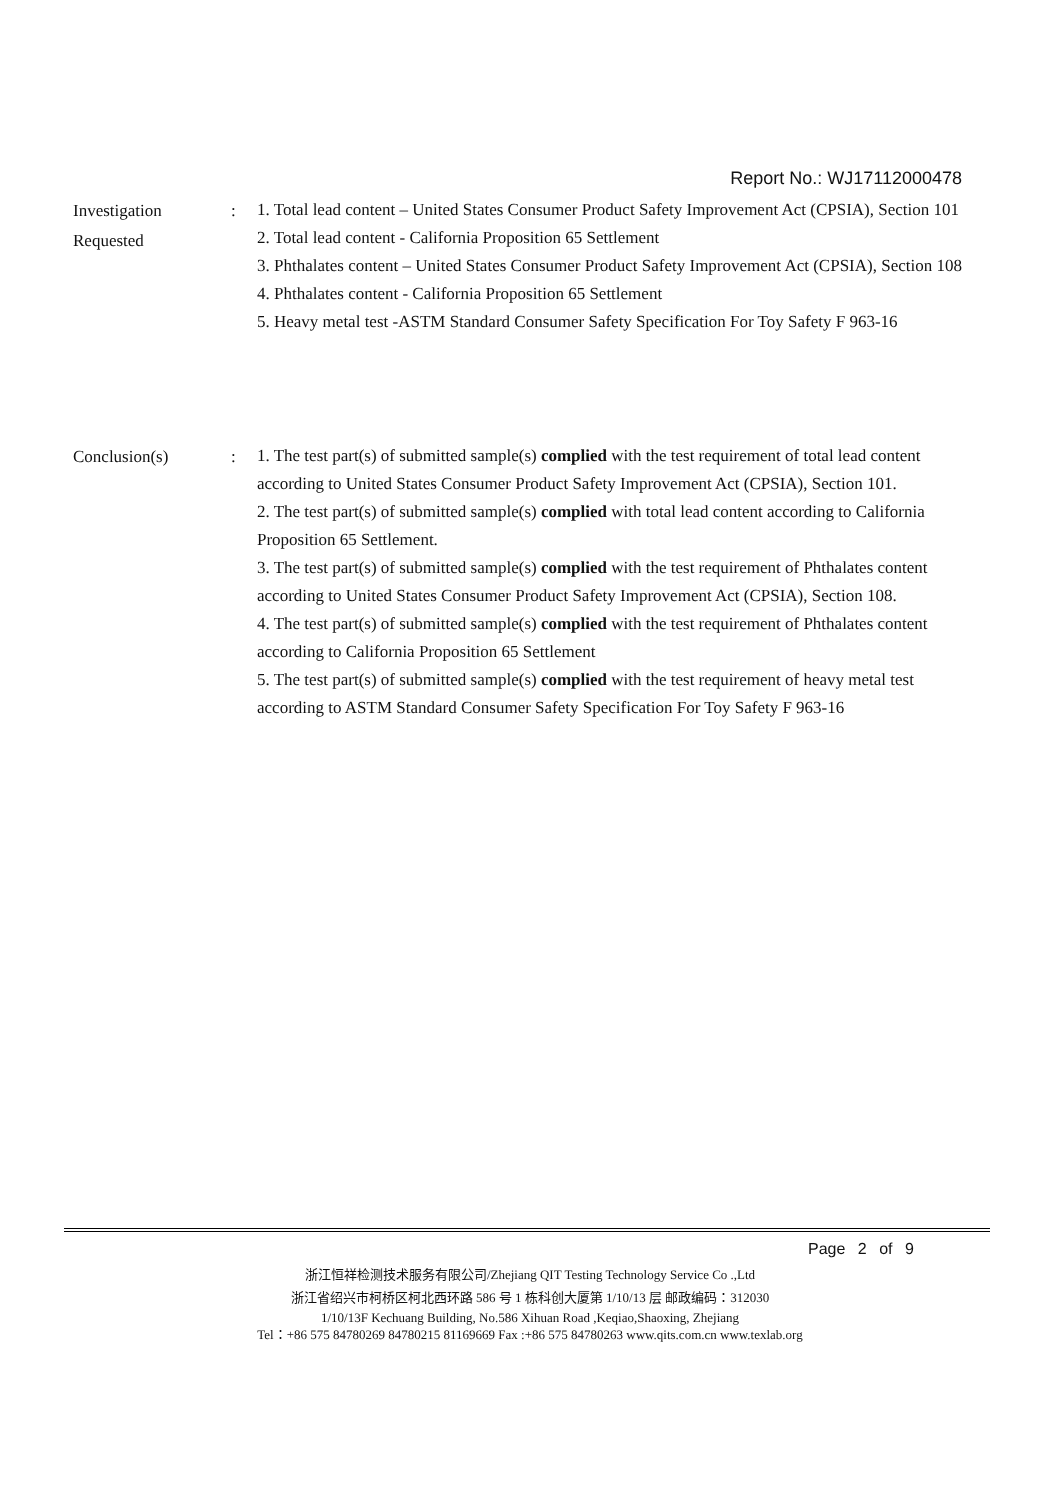Report No.: WJ17112000478
Investigation
Requested
:
1. Total lead content – United States Consumer Product Safety Improvement Act (CPSIA), Section 101
2. Total lead content - California Proposition 65 Settlement
3. Phthalates content – United States Consumer Product Safety Improvement Act (CPSIA), Section 108
4. Phthalates content - California Proposition 65 Settlement
5. Heavy metal test -ASTM Standard Consumer Safety Specification For Toy Safety F 963-16
Conclusion(s) :
1. The test part(s) of submitted sample(s) complied with the test requirement of total lead content according to United States Consumer Product Safety Improvement Act (CPSIA), Section 101.
2. The test part(s) of submitted sample(s) complied with total lead content according to California Proposition 65 Settlement.
3. The test part(s) of submitted sample(s) complied with the test requirement of Phthalates content according to United States Consumer Product Safety Improvement Act (CPSIA), Section 108.
4. The test part(s) of submitted sample(s) complied with the test requirement of Phthalates content according to California Proposition 65 Settlement
5. The test part(s) of submitted sample(s) complied with the test requirement of heavy metal test according to ASTM Standard Consumer Safety Specification For Toy Safety F 963-16
Page 2 of 9
浙江恒祥检测技术服务有限公司/Zhejiang QIT Testing Technology Service Co .,Ltd
浙江省绍兴市柯桥区柯北西环路 586 号 1 栋科创大厦第 1/10/13 层 邮政编码：312030
1/10/13F Kechuang Building, No.586 Xihuan Road ,Keqiao,Shaoxing, Zhejiang
Tel：+86 575 84780269 84780215 81169669 Fax :+86 575 84780263 www.qits.com.cn www.texlab.org